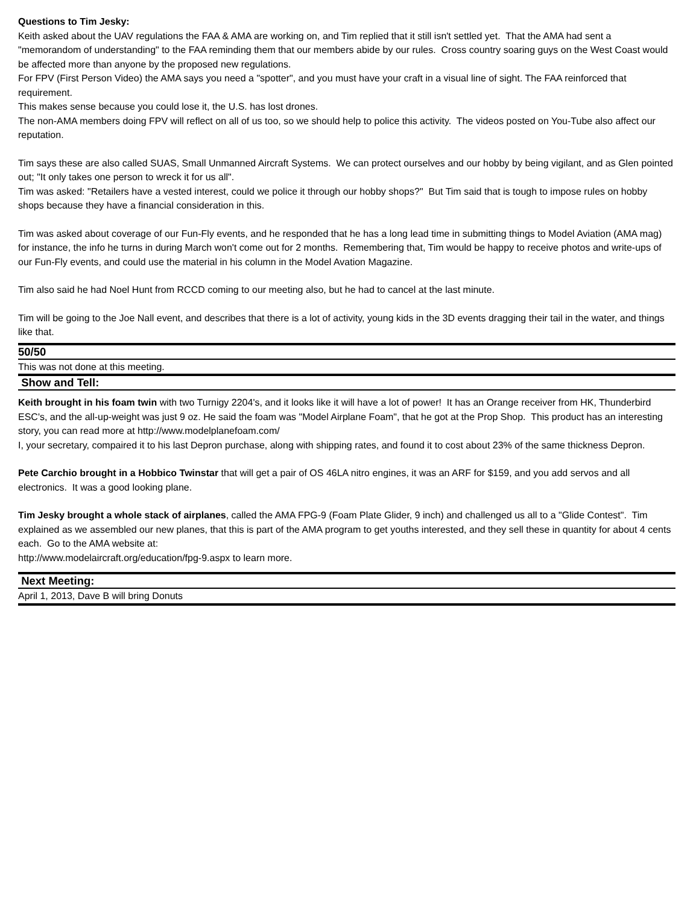Questions to Tim Jesky:
Keith asked about the UAV regulations the FAA & AMA are working on, and Tim replied that it still isn't settled yet. That the AMA had sent a "memorandom of understanding" to the FAA reminding them that our members abide by our rules. Cross country soaring guys on the West Coast would be affected more than anyone by the proposed new regulations.
For FPV (First Person Video) the AMA says you need a "spotter", and you must have your craft in a visual line of sight. The FAA reinforced that requirement.
This makes sense because you could lose it, the U.S. has lost drones.
The non-AMA members doing FPV will reflect on all of us too, so we should help to police this activity. The videos posted on You-Tube also affect our reputation.
Tim says these are also called SUAS, Small Unmanned Aircraft Systems. We can protect ourselves and our hobby by being vigilant, and as Glen pointed out; "It only takes one person to wreck it for us all".
Tim was asked: "Retailers have a vested interest, could we police it through our hobby shops?" But Tim said that is tough to impose rules on hobby shops because they have a financial consideration in this.
Tim was asked about coverage of our Fun-Fly events, and he responded that he has a long lead time in submitting things to Model Aviation (AMA mag) for instance, the info he turns in during March won't come out for 2 months. Remembering that, Tim would be happy to receive photos and write-ups of our Fun-Fly events, and could use the material in his column in the Model Avation Magazine.
Tim also said he had Noel Hunt from RCCD coming to our meeting also, but he had to cancel at the last minute.
Tim will be going to the Joe Nall event, and describes that there is a lot of activity, young kids in the 3D events dragging their tail in the water, and things like that.
50/50
This was not done at this meeting.
Show and Tell:
Keith brought in his foam twin with two Turnigy 2204's, and it looks like it will have a lot of power! It has an Orange receiver from HK, Thunderbird ESC's, and the all-up-weight was just 9 oz. He said the foam was "Model Airplane Foam", that he got at the Prop Shop. This product has an interesting story, you can read more at http://www.modelplanefoam.com/
I, your secretary, compaired it to his last Depron purchase, along with shipping rates, and found it to cost about 23% of the same thickness Depron.
Pete Carchio brought in a Hobbico Twinstar that will get a pair of OS 46LA nitro engines, it was an ARF for $159, and you add servos and all electronics. It was a good looking plane.
Tim Jesky brought a whole stack of airplanes, called the AMA FPG-9 (Foam Plate Glider, 9 inch) and challenged us all to a "Glide Contest". Tim explained as we assembled our new planes, that this is part of the AMA program to get youths interested, and they sell these in quantity for about 4 cents each. Go to the AMA website at:
http://www.modelaircraft.org/education/fpg-9.aspx to learn more.
Next Meeting:
April 1, 2013, Dave B will bring Donuts